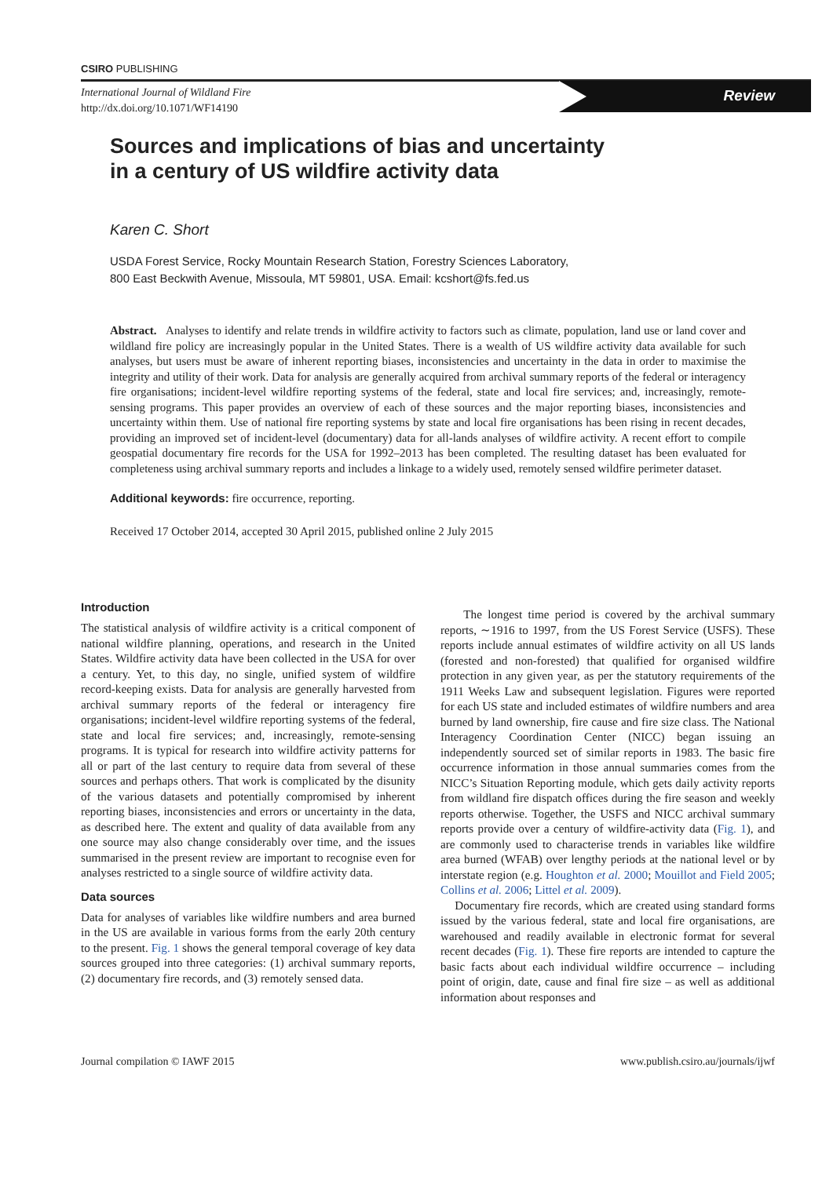CSIRO PUBLISHING
International Journal of Wildland Fire
http://dx.doi.org/10.1071/WF14190
Review
Sources and implications of bias and uncertainty
in a century of US wildfire activity data
Karen C. Short
USDA Forest Service, Rocky Mountain Research Station, Forestry Sciences Laboratory,
800 East Beckwith Avenue, Missoula, MT 59801, USA. Email: kcshort@fs.fed.us
Abstract. Analyses to identify and relate trends in wildfire activity to factors such as climate, population, land use or land cover and wildland fire policy are increasingly popular in the United States. There is a wealth of US wildfire activity data available for such analyses, but users must be aware of inherent reporting biases, inconsistencies and uncertainty in the data in order to maximise the integrity and utility of their work. Data for analysis are generally acquired from archival summary reports of the federal or interagency fire organisations; incident-level wildfire reporting systems of the federal, state and local fire services; and, increasingly, remote-sensing programs. This paper provides an overview of each of these sources and the major reporting biases, inconsistencies and uncertainty within them. Use of national fire reporting systems by state and local fire organisations has been rising in recent decades, providing an improved set of incident-level (documentary) data for all-lands analyses of wildfire activity. A recent effort to compile geospatial documentary fire records for the USA for 1992–2013 has been completed. The resulting dataset has been evaluated for completeness using archival summary reports and includes a linkage to a widely used, remotely sensed wildfire perimeter dataset.
Additional keywords: fire occurrence, reporting.
Received 17 October 2014, accepted 30 April 2015, published online 2 July 2015
Introduction
The statistical analysis of wildfire activity is a critical component of national wildfire planning, operations, and research in the United States. Wildfire activity data have been collected in the USA for over a century. Yet, to this day, no single, unified system of wildfire record-keeping exists. Data for analysis are generally harvested from archival summary reports of the federal or interagency fire organisations; incident-level wildfire reporting systems of the federal, state and local fire services; and, increasingly, remote-sensing programs. It is typical for research into wildfire activity patterns for all or part of the last century to require data from several of these sources and perhaps others. That work is complicated by the disunity of the various datasets and potentially compromised by inherent reporting biases, inconsistencies and errors or uncertainty in the data, as described here. The extent and quality of data available from any one source may also change considerably over time, and the issues summarised in the present review are important to recognise even for analyses restricted to a single source of wildfire activity data.
Data sources
Data for analyses of variables like wildfire numbers and area burned in the US are available in various forms from the early 20th century to the present. Fig. 1 shows the general temporal coverage of key data sources grouped into three categories: (1) archival summary reports, (2) documentary fire records, and (3) remotely sensed data.
The longest time period is covered by the archival summary reports, ∼1916 to 1997, from the US Forest Service (USFS). These reports include annual estimates of wildfire activity on all US lands (forested and non-forested) that qualified for organised wildfire protection in any given year, as per the statutory requirements of the 1911 Weeks Law and subsequent legislation. Figures were reported for each US state and included estimates of wildfire numbers and area burned by land ownership, fire cause and fire size class. The National Interagency Coordination Center (NICC) began issuing an independently sourced set of similar reports in 1983. The basic fire occurrence information in those annual summaries comes from the NICC’s Situation Reporting module, which gets daily activity reports from wildland fire dispatch offices during the fire season and weekly reports otherwise. Together, the USFS and NICC archival summary reports provide over a century of wildfire-activity data (Fig. 1), and are commonly used to characterise trends in variables like wildfire area burned (WFAB) over lengthy periods at the national level or by interstate region (e.g. Houghton et al. 2000; Mouillot and Field 2005; Collins et al. 2006; Littel et al. 2009).
Documentary fire records, which are created using standard forms issued by the various federal, state and local fire organisations, are warehoused and readily available in electronic format for several recent decades (Fig. 1). These fire reports are intended to capture the basic facts about each individual wildfire occurrence – including point of origin, date, cause and final fire size – as well as additional information about responses and
Journal compilation © IAWF 2015 www.publish.csiro.au/journals/ijwf